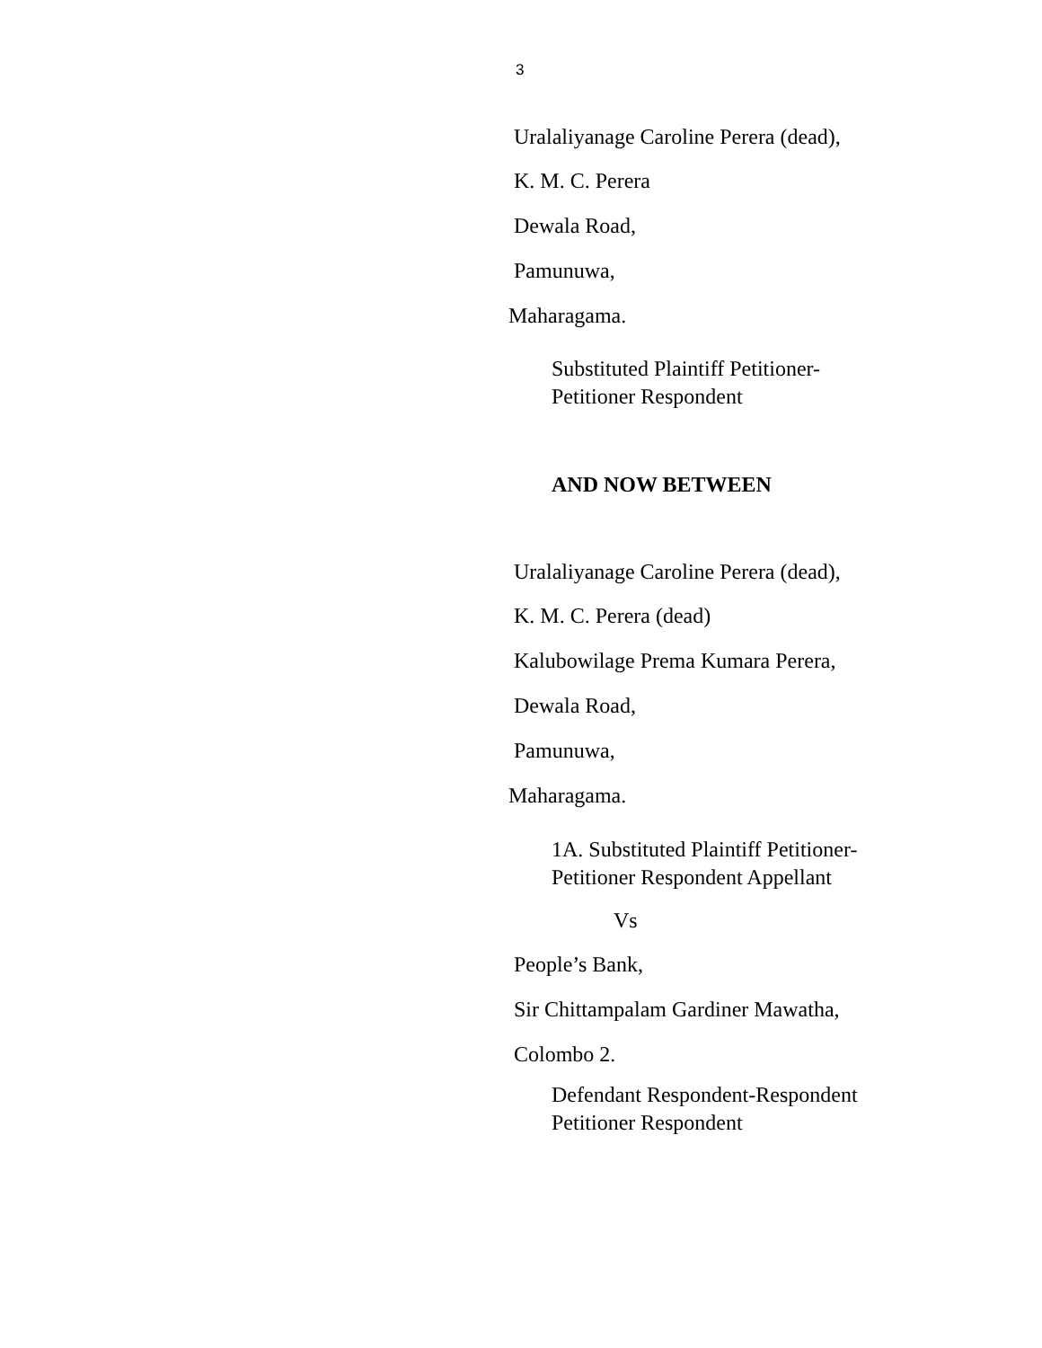3
Uralaliyanage Caroline Perera (dead),
K. M. C. Perera
Dewala Road,
Pamunuwa,
Maharagama.
Substituted Plaintiff Petitioner-
Petitioner Respondent
AND NOW BETWEEN
Uralaliyanage Caroline Perera (dead),
K. M. C. Perera (dead)
Kalubowilage Prema Kumara Perera,
Dewala Road,
Pamunuwa,
Maharagama.
1A. Substituted Plaintiff Petitioner-
Petitioner Respondent Appellant
Vs
People’s Bank,
Sir Chittampalam Gardiner Mawatha,
Colombo 2.
Defendant Respondent-Respondent
Petitioner Respondent